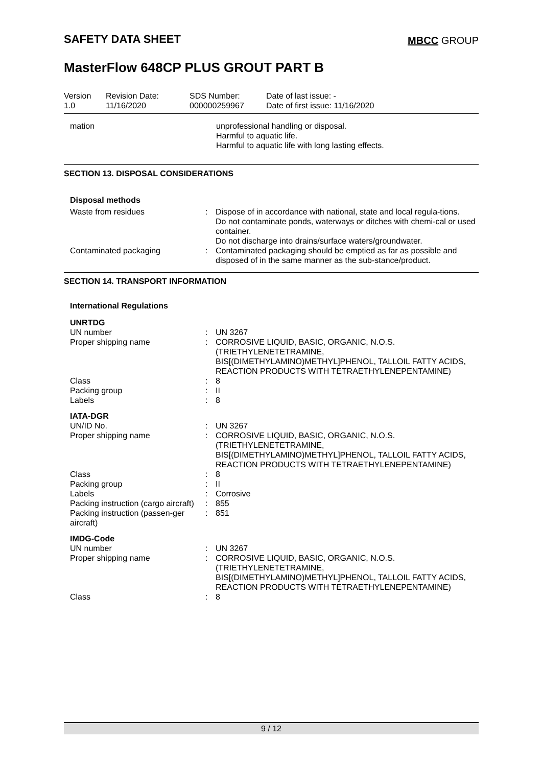SAFETY DATA SHEET
MBCC GROUP
MasterFlow 648CP PLUS GROUT PART B
Version
1.0
Revision Date:
11/16/2020
SDS Number:
000000259967
Date of last issue: -
Date of first issue: 11/16/2020
| mation | unprofessional handling or disposal. Harmful to aquatic life. Harmful to aquatic life with long lasting effects. |
SECTION 13. DISPOSAL CONSIDERATIONS
Disposal methods
| Waste from residues | : | Dispose of in accordance with national, state and local regula-tions. Do not contaminate ponds, waterways or ditches with chemi-cal or used container. Do not discharge into drains/surface waters/groundwater. |
| Contaminated packaging | : | Contaminated packaging should be emptied as far as possible and disposed of in the same manner as the sub-stance/product. |
SECTION 14. TRANSPORT INFORMATION
International Regulations
| UNRTDG | | |
| UN number | : | UN 3267 |
| Proper shipping name | : | CORROSIVE LIQUID, BASIC, ORGANIC, N.O.S. (TRIETHYLENETETRAMINE, BIS[(DIMETHYLAMINO)METHYL]PHENOL, TALLOIL FATTY ACIDS, REACTION PRODUCTS WITH TETRAETHYLENEPENTAMINE) |
| Class | : | 8 |
| Packing group | : | II |
| Labels | : | 8 |
| IATA-DGR | | |
| UN/ID No. | : | UN 3267 |
| Proper shipping name | : | CORROSIVE LIQUID, BASIC, ORGANIC, N.O.S. (TRIETHYLENETETRAMINE, BIS[(DIMETHYLAMINO)METHYL]PHENOL, TALLOIL FATTY ACIDS, REACTION PRODUCTS WITH TETRAETHYLENEPENTAMINE) |
| Class | : | 8 |
| Packing group | : | II |
| Labels | : | Corrosive |
| Packing instruction (cargo aircraft) | : | 855 |
| Packing instruction (passen-ger aircraft) | : | 851 |
| IMDG-Code | | |
| UN number | : | UN 3267 |
| Proper shipping name | : | CORROSIVE LIQUID, BASIC, ORGANIC, N.O.S. (TRIETHYLENETETRAMINE, BIS[(DIMETHYLAMINO)METHYL]PHENOL, TALLOIL FATTY ACIDS, REACTION PRODUCTS WITH TETRAETHYLENEPENTAMINE) |
| Class | : | 8 |
9 / 12